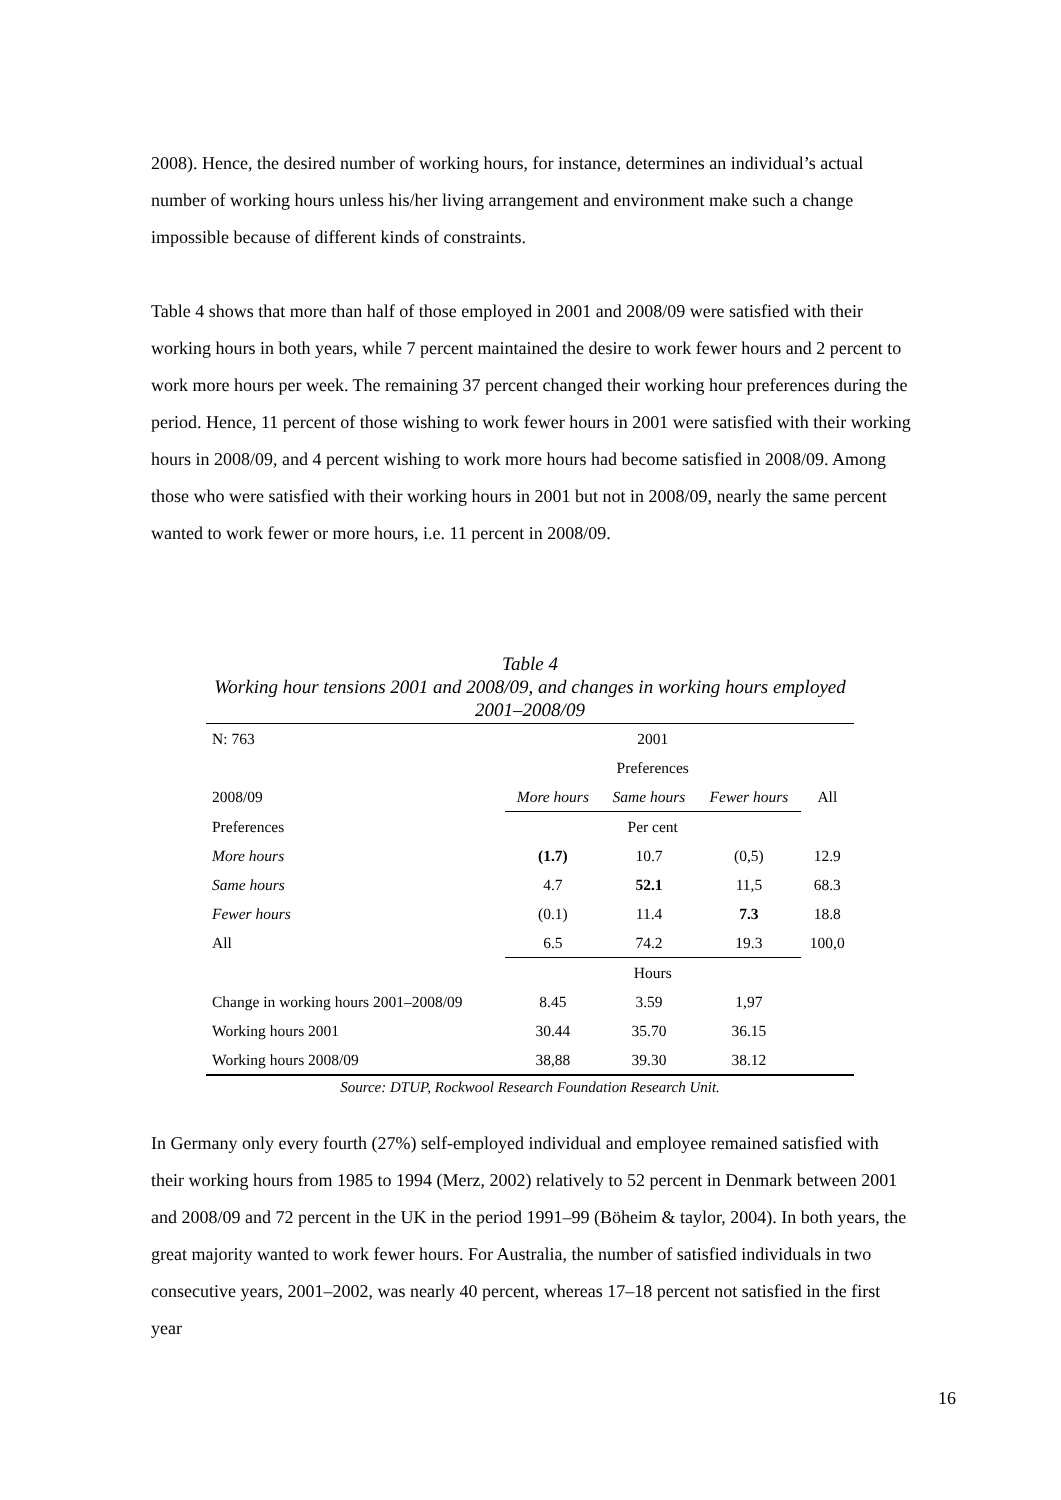2008). Hence, the desired number of working hours, for instance, determines an individual’s actual number of working hours unless his/her living arrangement and environment make such a change impossible because of different kinds of constraints.
Table 4 shows that more than half of those employed in 2001 and 2008/09 were satisfied with their working hours in both years, while 7 percent maintained the desire to work fewer hours and 2 percent to work more hours per week. The remaining 37 percent changed their working hour preferences during the period. Hence, 11 percent of those wishing to work fewer hours in 2001 were satisfied with their working hours in 2008/09, and 4 percent wishing to work more hours had become satisfied in 2008/09. Among those who were satisfied with their working hours in 2001 but not in 2008/09, nearly the same percent wanted to work fewer or more hours, i.e. 11 percent in 2008/09.
Table 4
Working hour tensions 2001 and 2008/09, and changes in working hours employed 2001–2008/09
| N: 763 | 2001 | | | |
| | Preferences | | | |
| 2008/09 | More hours | Same hours | Fewer hours | All |
| Preferences | Per cent | | | |
| More hours | (1.7) | 10.7 | (0,5) | 12.9 |
| Same hours | 4.7 | 52.1 | 11,5 | 68.3 |
| Fewer hours | (0.1) | 11.4 | 7.3 | 18.8 |
| All | 6.5 | 74.2 | 19.3 | 100,0 |
| | Hours | | | |
| Change in working hours 2001–2008/09 | 8.45 | 3.59 | 1,97 | |
| Working hours 2001 | 30.44 | 35.70 | 36.15 | |
| Working hours 2008/09 | 38,88 | 39.30 | 38.12 | |
Source: DTUP, Rockwool Research Foundation Research Unit.
In Germany only every fourth (27%) self-employed individual and employee remained satisfied with their working hours from 1985 to 1994 (Merz, 2002) relatively to 52 percent in Denmark between 2001 and 2008/09 and 72 percent in the UK in the period 1991–99 (Böheim & taylor, 2004). In both years, the great majority wanted to work fewer hours. For Australia, the number of satisfied individuals in two consecutive years, 2001–2002, was nearly 40 percent, whereas 17–18 percent not satisfied in the first year
16